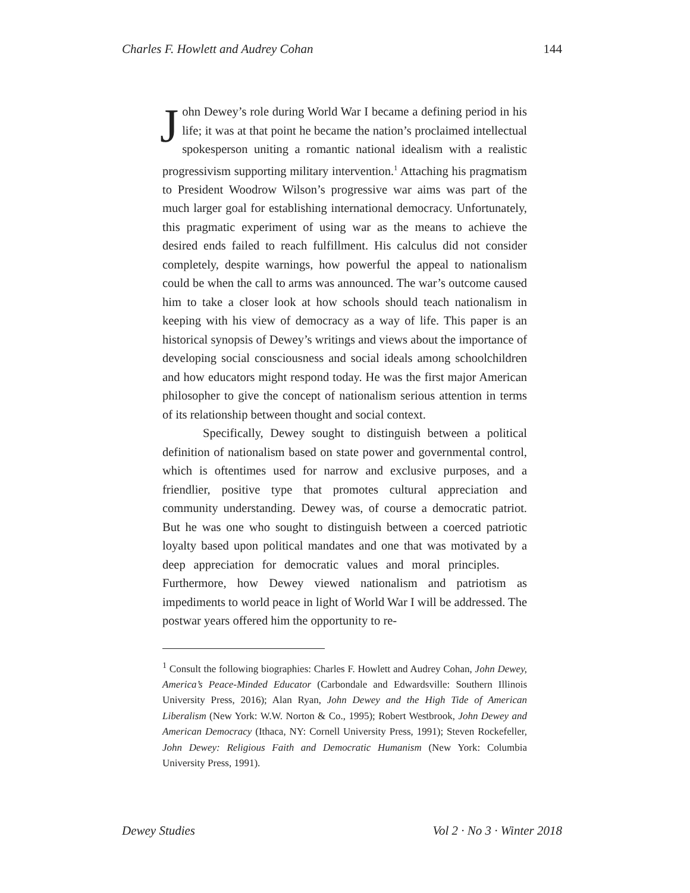Charles F. Howlett and Audrey Cohan 144
John Dewey’s role during World War I became a defining period in his life; it was at that point he became the nation’s proclaimed intellectual spokesperson uniting a romantic national idealism with a realistic progressivism supporting military intervention.<sup>1</sup> Attaching his pragmatism to President Woodrow Wilson’s progressive war aims was part of the much larger goal for establishing international democracy. Unfortunately, this pragmatic experiment of using war as the means to achieve the desired ends failed to reach fulfillment. His calculus did not consider completely, despite warnings, how powerful the appeal to nationalism could be when the call to arms was announced. The war’s outcome caused him to take a closer look at how schools should teach nationalism in keeping with his view of democracy as a way of life. This paper is an historical synopsis of Dewey’s writings and views about the importance of developing social consciousness and social ideals among schoolchildren and how educators might respond today. He was the first major American philosopher to give the concept of nationalism serious attention in terms of its relationship between thought and social context.
Specifically, Dewey sought to distinguish between a political definition of nationalism based on state power and governmental control, which is oftentimes used for narrow and exclusive purposes, and a friendlier, positive type that promotes cultural appreciation and community understanding. Dewey was, of course a democratic patriot. But he was one who sought to distinguish between a coerced patriotic loyalty based upon political mandates and one that was motivated by a deep appreciation for democratic values and moral principles. Furthermore, how Dewey viewed nationalism and patriotism as impediments to world peace in light of World War I will be addressed. The postwar years offered him the opportunity to re-
<sup>1</sup> Consult the following biographies: Charles F. Howlett and Audrey Cohan, John Dewey, America’s Peace-Minded Educator (Carbondale and Edwardsville: Southern Illinois University Press, 2016); Alan Ryan, John Dewey and the High Tide of American Liberalism (New York: W.W. Norton & Co., 1995); Robert Westbrook, John Dewey and American Democracy (Ithaca, NY: Cornell University Press, 1991); Steven Rockefeller, John Dewey: Religious Faith and Democratic Humanism (New York: Columbia University Press, 1991).
Dewey Studies Vol 2 · No 3 · Winter 2018